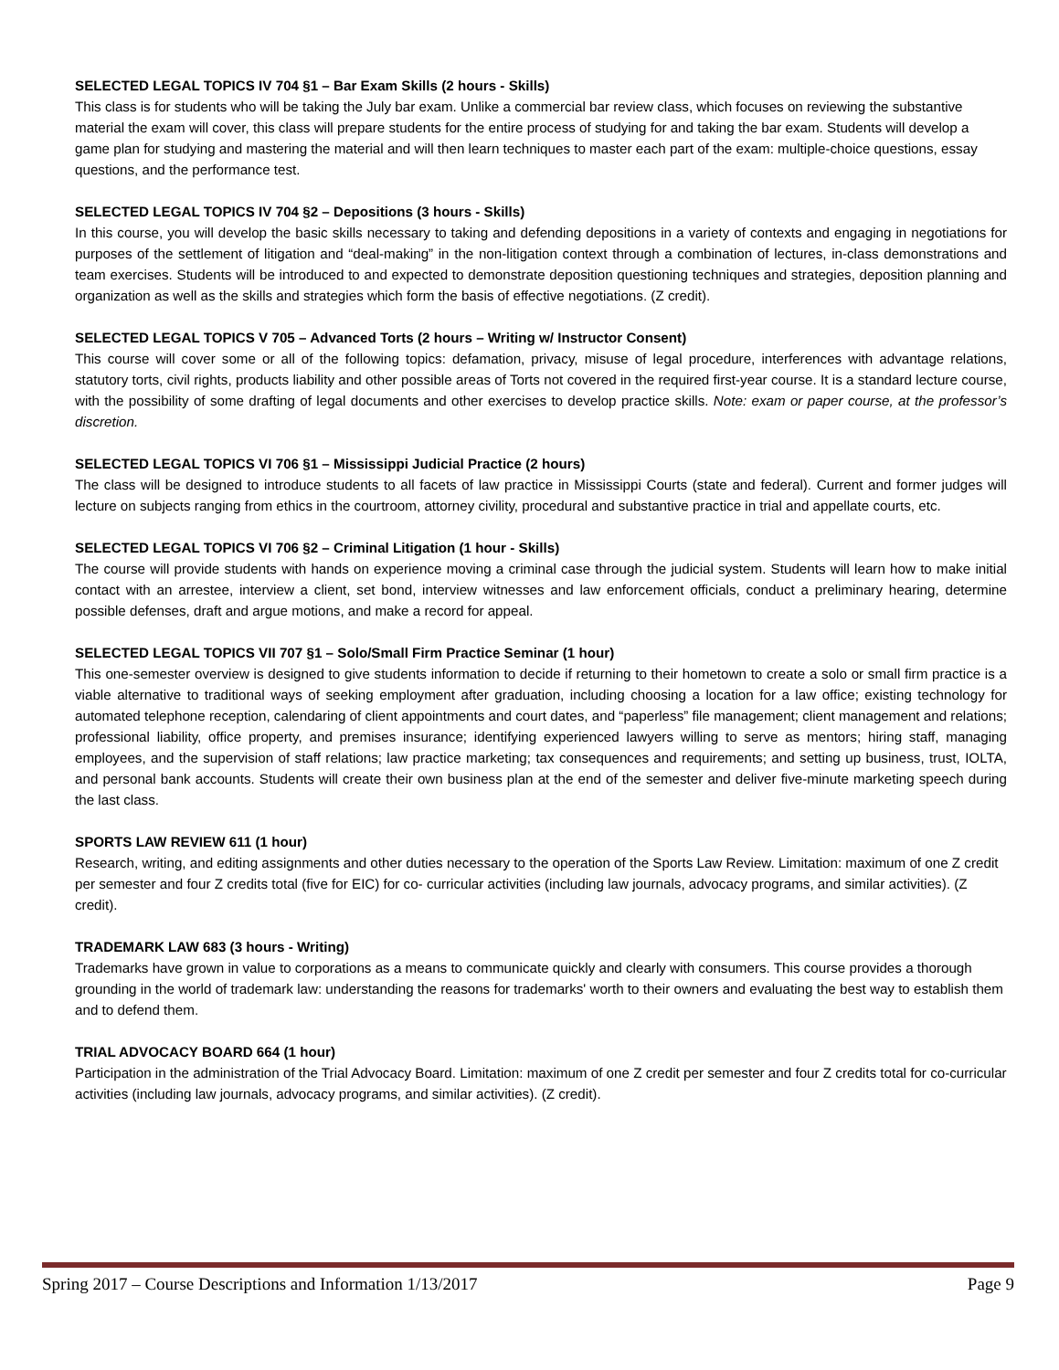SELECTED LEGAL TOPICS IV 704 §1 – Bar Exam Skills (2 hours - Skills)
This class is for students who will be taking the July bar exam. Unlike a commercial bar review class, which focuses on reviewing the substantive material the exam will cover, this class will prepare students for the entire process of studying for and taking the bar exam. Students will develop a game plan for studying and mastering the material and will then learn techniques to master each part of the exam: multiple-choice questions, essay questions, and the performance test.
SELECTED LEGAL TOPICS IV 704 §2 – Depositions (3 hours - Skills)
In this course, you will develop the basic skills necessary to taking and defending depositions in a variety of contexts and engaging in negotiations for purposes of the settlement of litigation and “deal-making” in the non-litigation context through a combination of lectures, in-class demonstrations and team exercises. Students will be introduced to and expected to demonstrate deposition questioning techniques and strategies, deposition planning and organization as well as the skills and strategies which form the basis of effective negotiations. (Z credit).
SELECTED LEGAL TOPICS V 705 – Advanced Torts (2 hours – Writing w/ Instructor Consent)
This course will cover some or all of the following topics: defamation, privacy, misuse of legal procedure, interferences with advantage relations, statutory torts, civil rights, products liability and other possible areas of Torts not covered in the required first-year course. It is a standard lecture course, with the possibility of some drafting of legal documents and other exercises to develop practice skills. Note: exam or paper course, at the professor’s discretion.
SELECTED LEGAL TOPICS VI 706 §1 – Mississippi Judicial Practice (2 hours)
The class will be designed to introduce students to all facets of law practice in Mississippi Courts (state and federal). Current and former judges will lecture on subjects ranging from ethics in the courtroom, attorney civility, procedural and substantive practice in trial and appellate courts, etc.
SELECTED LEGAL TOPICS VI 706 §2 – Criminal Litigation (1 hour - Skills)
The course will provide students with hands on experience moving a criminal case through the judicial system. Students will learn how to make initial contact with an arrestee, interview a client, set bond, interview witnesses and law enforcement officials, conduct a preliminary hearing, determine possible defenses, draft and argue motions, and make a record for appeal.
SELECTED LEGAL TOPICS VII 707 §1 – Solo/Small Firm Practice Seminar (1 hour)
This one-semester overview is designed to give students information to decide if returning to their hometown to create a solo or small firm practice is a viable alternative to traditional ways of seeking employment after graduation, including choosing a location for a law office; existing technology for automated telephone reception, calendaring of client appointments and court dates, and “paperless” file management; client management and relations; professional liability, office property, and premises insurance; identifying experienced lawyers willing to serve as mentors; hiring staff, managing employees, and the supervision of staff relations; law practice marketing; tax consequences and requirements; and setting up business, trust, IOLTA, and personal bank accounts. Students will create their own business plan at the end of the semester and deliver five-minute marketing speech during the last class.
SPORTS LAW REVIEW 611 (1 hour)
Research, writing, and editing assignments and other duties necessary to the operation of the Sports Law Review. Limitation: maximum of one Z credit per semester and four Z credits total (five for EIC) for co- curricular activities (including law journals, advocacy programs, and similar activities). (Z credit).
TRADEMARK LAW 683 (3 hours - Writing)
Trademarks have grown in value to corporations as a means to communicate quickly and clearly with consumers. This course provides a thorough grounding in the world of trademark law: understanding the reasons for trademarks' worth to their owners and evaluating the best way to establish them and to defend them.
TRIAL ADVOCACY BOARD 664 (1 hour)
Participation in the administration of the Trial Advocacy Board. Limitation: maximum of one Z credit per semester and four Z credits total for co-curricular activities (including law journals, advocacy programs, and similar activities). (Z credit).
Spring 2017 – Course Descriptions and Information 1/13/2017 Page 9